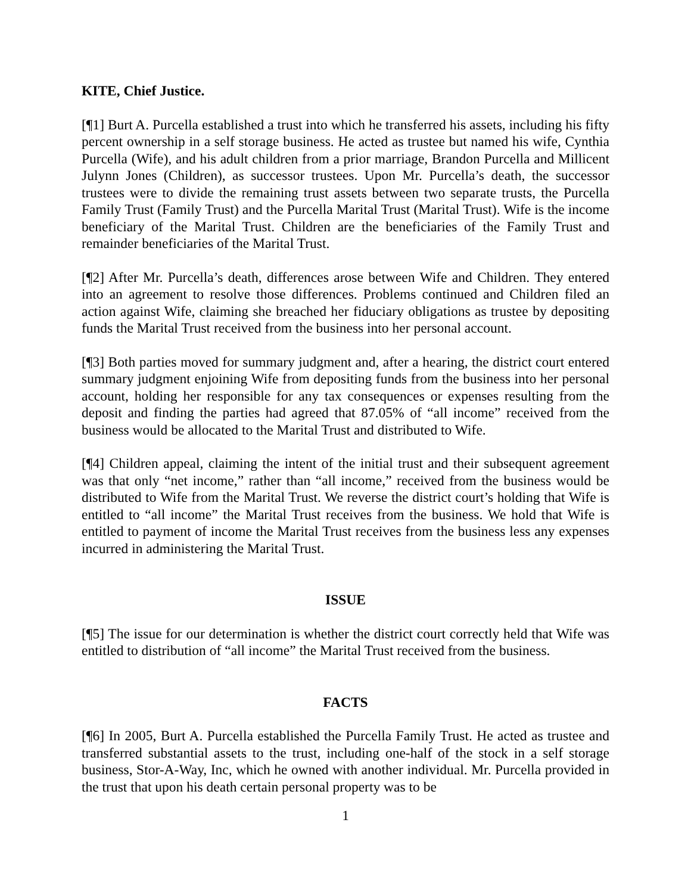KITE, Chief Justice.
[¶1] Burt A. Purcella established a trust into which he transferred his assets, including his fifty percent ownership in a self storage business. He acted as trustee but named his wife, Cynthia Purcella (Wife), and his adult children from a prior marriage, Brandon Purcella and Millicent Julynn Jones (Children), as successor trustees. Upon Mr. Purcella’s death, the successor trustees were to divide the remaining trust assets between two separate trusts, the Purcella Family Trust (Family Trust) and the Purcella Marital Trust (Marital Trust). Wife is the income beneficiary of the Marital Trust. Children are the beneficiaries of the Family Trust and remainder beneficiaries of the Marital Trust.
[¶2] After Mr. Purcella’s death, differences arose between Wife and Children. They entered into an agreement to resolve those differences. Problems continued and Children filed an action against Wife, claiming she breached her fiduciary obligations as trustee by depositing funds the Marital Trust received from the business into her personal account.
[¶3] Both parties moved for summary judgment and, after a hearing, the district court entered summary judgment enjoining Wife from depositing funds from the business into her personal account, holding her responsible for any tax consequences or expenses resulting from the deposit and finding the parties had agreed that 87.05% of “all income” received from the business would be allocated to the Marital Trust and distributed to Wife.
[¶4] Children appeal, claiming the intent of the initial trust and their subsequent agreement was that only “net income,” rather than “all income,” received from the business would be distributed to Wife from the Marital Trust. We reverse the district court’s holding that Wife is entitled to “all income” the Marital Trust receives from the business. We hold that Wife is entitled to payment of income the Marital Trust receives from the business less any expenses incurred in administering the Marital Trust.
ISSUE
[¶5] The issue for our determination is whether the district court correctly held that Wife was entitled to distribution of “all income” the Marital Trust received from the business.
FACTS
[¶6] In 2005, Burt A. Purcella established the Purcella Family Trust. He acted as trustee and transferred substantial assets to the trust, including one-half of the stock in a self storage business, Stor-A-Way, Inc, which he owned with another individual. Mr. Purcella provided in the trust that upon his death certain personal property was to be
1